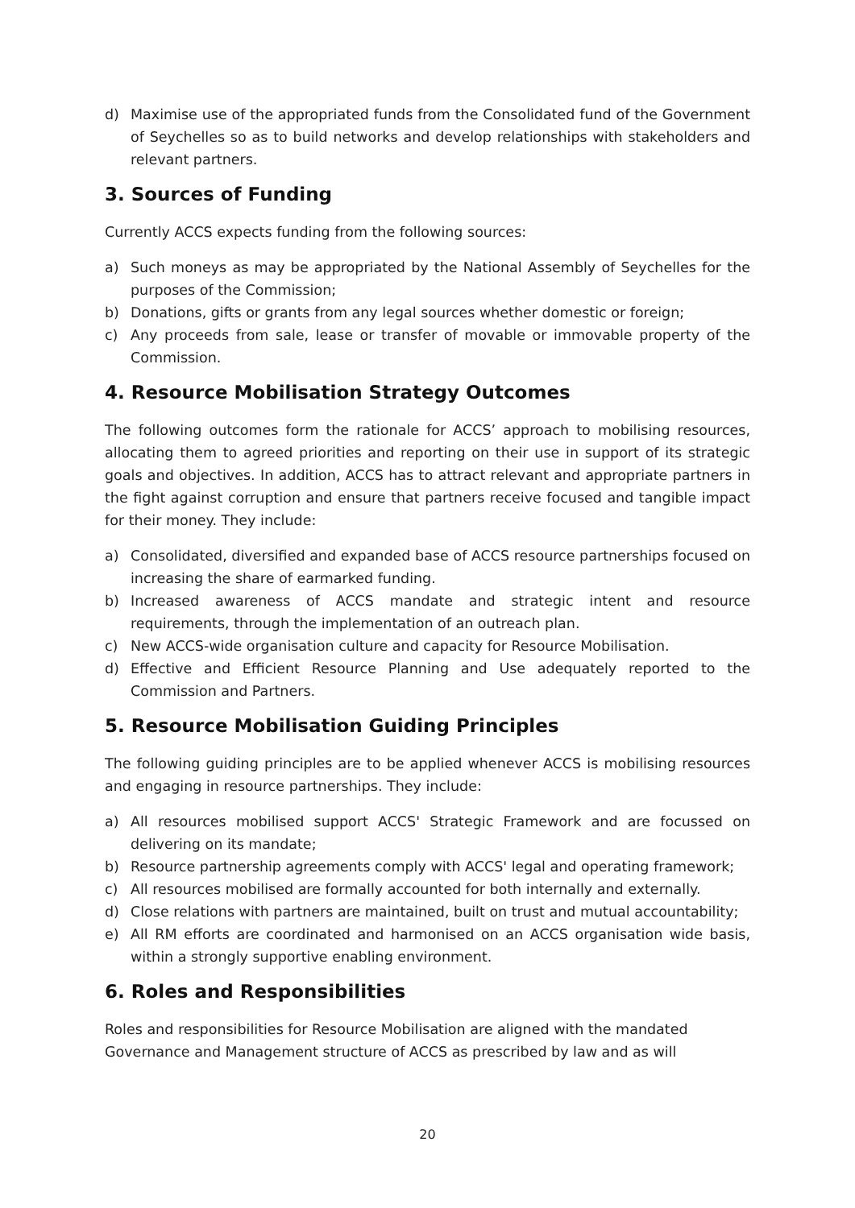d) Maximise use of the appropriated funds from the Consolidated fund of the Government of Seychelles so as to build networks and develop relationships with stakeholders and relevant partners.
3. Sources of Funding
Currently ACCS expects funding from the following sources:
a) Such moneys as may be appropriated by the National Assembly of Seychelles for the purposes of the Commission;
b) Donations, gifts or grants from any legal sources whether domestic or foreign;
c) Any proceeds from sale, lease or transfer of movable or immovable property of the Commission.
4. Resource Mobilisation Strategy Outcomes
The following outcomes form the rationale for ACCS’ approach to mobilising resources, allocating them to agreed priorities and reporting on their use in support of its strategic goals and objectives. In addition, ACCS has to attract relevant and appropriate partners in the fight against corruption and ensure that partners receive focused and tangible impact for their money. They include:
a) Consolidated, diversified and expanded base of ACCS resource partnerships focused on increasing the share of earmarked funding.
b) Increased awareness of ACCS mandate and strategic intent and resource requirements, through the implementation of an outreach plan.
c) New ACCS-wide organisation culture and capacity for Resource Mobilisation.
d) Effective and Efficient Resource Planning and Use adequately reported to the Commission and Partners.
5. Resource Mobilisation Guiding Principles
The following guiding principles are to be applied whenever ACCS is mobilising resources and engaging in resource partnerships. They include:
a) All resources mobilised support ACCS' Strategic Framework and are focussed on delivering on its mandate;
b) Resource partnership agreements comply with ACCS' legal and operating framework;
c) All resources mobilised are formally accounted for both internally and externally.
d) Close relations with partners are maintained, built on trust and mutual accountability;
e) All RM efforts are coordinated and harmonised on an ACCS organisation wide basis, within a strongly supportive enabling environment.
6. Roles and Responsibilities
Roles and responsibilities for Resource Mobilisation are aligned with the mandated Governance and Management structure of ACCS as prescribed by law and as will
20